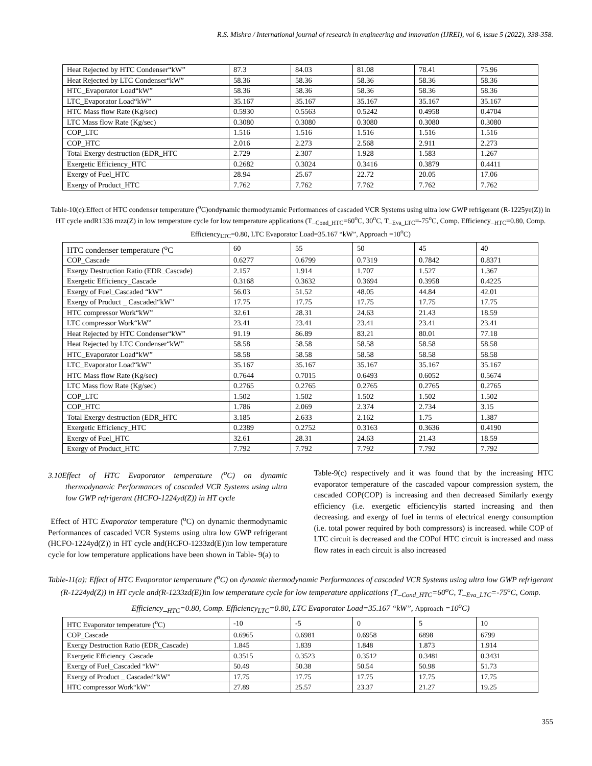R.S. Mishra / International journal of research in engineering and innovation (IJREI), vol 6, issue 5 (2022), 338-358.
| Heat Rejected by HTC Condenser“kW” | 87.3 | 84.03 | 81.08 | 78.41 | 75.96 |
| Heat Rejected by LTC Condenser“kW” | 58.36 | 58.36 | 58.36 | 58.36 | 58.36 |
| HTC_Evaporator Load“kW” | 58.36 | 58.36 | 58.36 | 58.36 | 58.36 |
| LTC_Evaporator Load“kW” | 35.167 | 35.167 | 35.167 | 35.167 | 35.167 |
| HTC Mass flow Rate (Kg/sec) | 0.5930 | 0.5563 | 0.5242 | 0.4958 | 0.4704 |
| LTC Mass flow Rate (Kg/sec) | 0.3080 | 0.3080 | 0.3080 | 0.3080 | 0.3080 |
| COP_LTC | 1.516 | 1.516 | 1.516 | 1.516 | 1.516 |
| COP_HTC | 2.016 | 2.273 | 2.568 | 2.911 | 2.273 |
| Total Exergy destruction (EDR_HTC | 2.729 | 2.307 | 1.928 | 1.583 | 1.267 |
| Exergetic Efficiency_HTC | 0.2682 | 0.3024 | 0.3416 | 0.3879 | 0.4411 |
| Exergy of Fuel_HTC | 28.94 | 25.67 | 22.72 | 20.05 | 17.06 |
| Exergy of Product_HTC | 7.762 | 7.762 | 7.762 | 7.762 | 7.762 |
Table-10(c):Effect of HTC condenser temperature (<sup>o</sup>C)ondynamic thermodynamic Performances of cascaded VCR Systems using ultra low GWP refrigerant (R-1225ye(Z)) in HT cycle andR1336 mzz(Z) in low temperature cycle for low temperature applications (T_<sub>Cond_HTC</sub>=60<sup>o</sup>C, 30<sup>o</sup>C, T_<sub>Eva_LTC</sub>=-75<sup>o</sup>C, Comp. Efficiency_<sub>HTC</sub>=0.80, Comp. Efficiency<sub>LTC</sub>=0.80, LTC Evaporator Load=35.167 “kW”, Approach =10<sup>o</sup>C)
| HTC condenser temperature (<sup>o</sup>C | 60 | 55 | 50 | 45 | 40 |
| COP_Cascade | 0.6277 | 0.6799 | 0.7319 | 0.7842 | 0.8371 |
| Exergy Destruction Ratio (EDR_Cascade) | 2.157 | 1.914 | 1.707 | 1.527 | 1.367 |
| Exergetic Efficiency_Cascade | 0.3168 | 0.3632 | 0.3694 | 0.3958 | 0.4225 |
| Exergy of Fuel_Cascaded “kW” | 56.03 | 51.52 | 48.05 | 44.84 | 42.01 |
| Exergy of Product _ Cascaded“kW” | 17.75 | 17.75 | 17.75 | 17.75 | 17.75 |
| HTC compressor Work“kW” | 32.61 | 28.31 | 24.63 | 21.43 | 18.59 |
| LTC compressor Work“kW” | 23.41 | 23.41 | 23.41 | 23.41 | 23.41 |
| Heat Rejected by HTC Condenser“kW” | 91.19 | 86.89 | 83.21 | 80.01 | 77.18 |
| Heat Rejected by LTC Condenser“kW” | 58.58 | 58.58 | 58.58 | 58.58 | 58.58 |
| HTC_Evaporator Load“kW” | 58.58 | 58.58 | 58.58 | 58.58 | 58.58 |
| LTC_Evaporator Load“kW” | 35.167 | 35.167 | 35.167 | 35.167 | 35.167 |
| HTC Mass flow Rate (Kg/sec) | 0.7644 | 0.7015 | 0.6493 | 0.6052 | 0.5674 |
| LTC Mass flow Rate (Kg/sec) | 0.2765 | 0.2765 | 0.2765 | 0.2765 | 0.2765 |
| COP_LTC | 1.502 | 1.502 | 1.502 | 1.502 | 1.502 |
| COP_HTC | 1.786 | 2.069 | 2.374 | 2.734 | 3.15 |
| Total Exergy destruction (EDR_HTC | 3.185 | 2.633 | 2.162 | 1.75 | 1.387 |
| Exergetic Efficiency_HTC | 0.2389 | 0.2752 | 0.3163 | 0.3636 | 0.4190 |
| Exergy of Fuel_HTC | 32.61 | 28.31 | 24.63 | 21.43 | 18.59 |
| Exergy of Product_HTC | 7.792 | 7.792 | 7.792 | 7.792 | 7.792 |
3.10Effect of HTC Evaporator temperature (<sup>o</sup>C) on dynamic thermodynamic Performances of cascaded VCR Systems using ultra low GWP refrigerant (HCFO-1224yd(Z)) in HT cycle
Effect of HTC Evaporator temperature (<sup>o</sup>C) on dynamic thermodynamic Performances of cascaded VCR Systems using ultra low GWP refrigerant (HCFO-1224yd(Z)) in HT cycle and(HCFO-1233zd(E))in low temperature cycle for low temperature applications have been shown in Table- 9(a) to
Table-9(c) respectively and it was found that by the increasing HTC evaporator temperature of the cascaded vapour compression system, the cascaded COP(COP) is increasing and then decreased Similarly exergy efficiency (i.e. exergetic efficiency)is started increasing and then decreasing. and exergy of fuel in terms of electrical energy consumption (i.e. total power required by both compressors) is increased. while COP of LTC circuit is decreased and the COPof HTC circuit is increased and mass flow rates in each circuit is also increased
Table-11(a): Effect of HTC Evaporator temperature (<sup>o</sup>C) on dynamic thermodynamic Performances of cascaded VCR Systems using ultra low GWP refrigerant (R-1224yd(Z)) in HT cycle and(R-1233zd(E))in low temperature cycle for low temperature applications (T_<sub>Cond_HTC</sub>=60<sup>o</sup>C, T_<sub>Eva_LTC</sub>=-75<sup>o</sup>C, Comp. Efficiency_<sub>HTC</sub>=0.80, Comp. Efficiency<sub>LTC</sub>=0.80, LTC Evaporator Load=35.167 “kW”, Approach =10<sup>o</sup>C)
| HTC Evaporator temperature (<sup>o</sup>C) | -10 | -5 | 0 | 5 | 10 |
| COP_Cascade | 0.6965 | 0.6981 | 0.6958 | 6898 | 6799 |
| Exergy Destruction Ratio (EDR_Cascade) | 1.845 | 1.839 | 1.848 | 1.873 | 1.914 |
| Exergetic Efficiency_Cascade | 0.3515 | 0.3523 | 0.3512 | 0.3481 | 0.3431 |
| Exergy of Fuel_Cascaded “kW” | 50.49 | 50.38 | 50.54 | 50.98 | 51.73 |
| Exergy of Product _ Cascaded“kW” | 17.75 | 17.75 | 17.75 | 17.75 | 17.75 |
| HTC compressor Work“kW” | 27.89 | 25.57 | 23.37 | 21.27 | 19.25 |
355